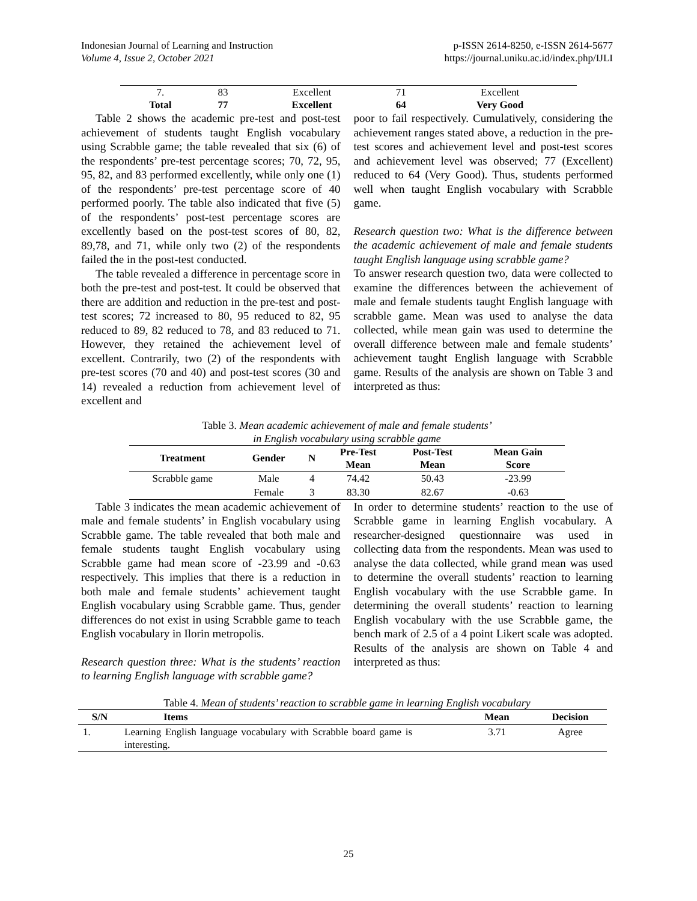Indonesian Journal of Learning and Instruction
Volume 4, Issue 2, October 2021
p-ISSN 2614-8250, e-ISSN 2614-5677
https://journal.uniku.ac.id/index.php/IJLI
| 7. | 83 | Excellent | 71 | Excellent |
| Total | 77 | Excellent | 64 | Very Good |
Table 2 shows the academic pre-test and post-test achievement of students taught English vocabulary using Scrabble game; the table revealed that six (6) of the respondents’ pre-test percentage scores; 70, 72, 95, 95, 82, and 83 performed excellently, while only one (1) of the respondents’ pre-test percentage score of 40 performed poorly. The table also indicated that five (5) of the respondents’ post-test percentage scores are excellently based on the post-test scores of 80, 82, 89,78, and 71, while only two (2) of the respondents failed the in the post-test conducted.
The table revealed a difference in percentage score in both the pre-test and post-test. It could be observed that there are addition and reduction in the pre-test and post-test scores; 72 increased to 80, 95 reduced to 82, 95 reduced to 89, 82 reduced to 78, and 83 reduced to 71. However, they retained the achievement level of excellent. Contrarily, two (2) of the respondents with pre-test scores (70 and 40) and post-test scores (30 and 14) revealed a reduction from achievement level of excellent and
poor to fail respectively. Cumulatively, considering the achievement ranges stated above, a reduction in the pre-test scores and achievement level and post-test scores and achievement level was observed; 77 (Excellent) reduced to 64 (Very Good). Thus, students performed well when taught English vocabulary with Scrabble game.
Research question two: What is the difference between the academic achievement of male and female students taught English language using scrabble game?
To answer research question two, data were collected to examine the differences between the achievement of male and female students taught English language with scrabble game. Mean was used to analyse the data collected, while mean gain was used to determine the overall difference between male and female students’ achievement taught English language with Scrabble game. Results of the analysis are shown on Table 3 and interpreted as thus:
Table 3. Mean academic achievement of male and female students’
in English vocabulary using scrabble game
| Treatment | Gender | N | Pre-Test Mean | Post-Test Mean | Mean Gain Score |
| --- | --- | --- | --- | --- | --- |
| Scrabble game | Male | 4 | 74.42 | 50.43 | -23.99 |
| | Female | 3 | 83.30 | 82.67 | -0.63 |
Table 3 indicates the mean academic achievement of male and female students’ in English vocabulary using Scrabble game. The table revealed that both male and female students taught English vocabulary using Scrabble game had mean score of -23.99 and -0.63 respectively. This implies that there is a reduction in both male and female students’ achievement taught English vocabulary using Scrabble game. Thus, gender differences do not exist in using Scrabble game to teach English vocabulary in Ilorin metropolis.
Research question three: What is the students’ reaction to learning English language with scrabble game?
In order to determine students’ reaction to the use of Scrabble game in learning English vocabulary. A researcher-designed questionnaire was used in collecting data from the respondents. Mean was used to analyse the data collected, while grand mean was used to determine the overall students’ reaction to learning English vocabulary with the use Scrabble game. In determining the overall students’ reaction to learning English vocabulary with the use Scrabble game, the bench mark of 2.5 of a 4 point Likert scale was adopted. Results of the analysis are shown on Table 4 and interpreted as thus:
Table 4. Mean of students’ reaction to scrabble game in learning English vocabulary
| S/N | Items | Mean | Decision |
| --- | --- | --- | --- |
| 1. | Learning English language vocabulary with Scrabble board game is interesting. | 3.71 | Agree |
25